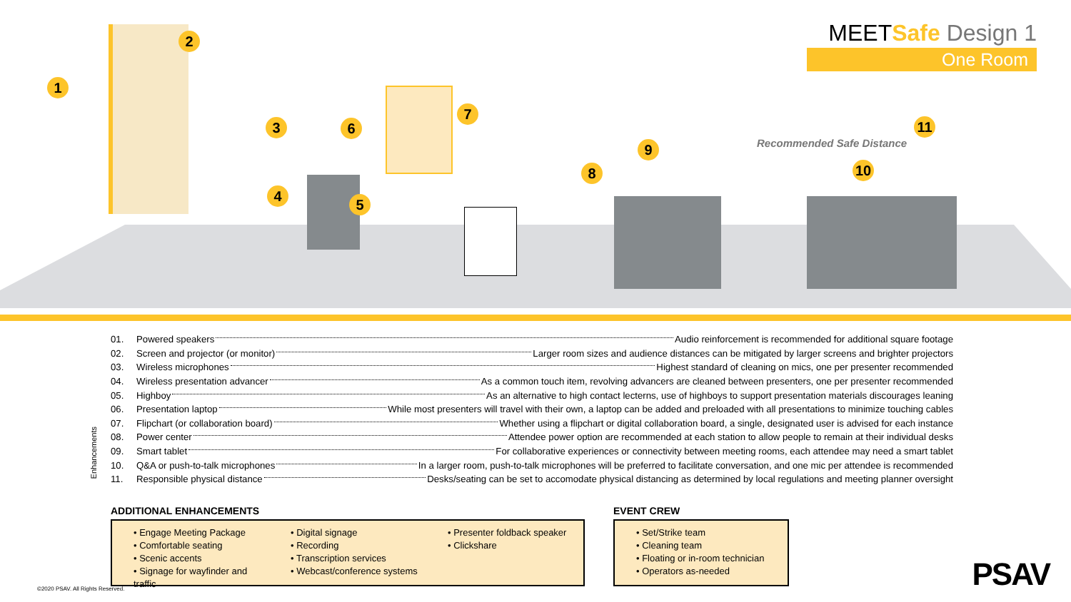MEETSafe Design 1
One Room
1
2
3
4
5
6
7
8
9
10
11
Recommended Safe Distance
Enhancements
01. Powered speakers Audio reinforcement is recommended for additional square footage
02. Screen and projector (or monitor) Larger room sizes and audience distances can be mitigated by larger screens and brighter projectors
03. Wireless microphones Highest standard of cleaning on mics, one per presenter recommended
04. Wireless presentation advancer As a common touch item, revolving advancers are cleaned between presenters, one per presenter recommended
05. Highboy As an alternative to high contact lecterns, use of highboys to support presentation materials discourages leaning
06. Presentation laptop While most presenters will travel with their own, a laptop can be added and preloaded with all presentations to minimize touching cables
07. Flipchart (or collaboration board) Whether using a flipchart or digital collaboration board, a single, designated user is advised for each instance
08. Power center Attendee power option are recommended at each station to allow people to remain at their individual desks
09. Smart tablet For collaborative experiences or connectivity between meeting rooms, each attendee may need a smart tablet
10. Q&A or push-to-talk microphones In a larger room, push-to-talk microphones will be preferred to facilitate conversation, and one mic per attendee is recommended
11. Responsible physical distance Desks/seating can be set to accomodate physical distancing as determined by local regulations and meeting planner oversight
ADDITIONAL ENHANCEMENTS
• Engage Meeting Package
• Comfortable seating
• Scenic accents
• Signage for wayfinder and traffic
• Digital signage
• Recording
• Transcription services
• Webcast/conference systems
• Presenter foldback speaker
• Clickshare
EVENT CREW
• Set/Strike team
• Cleaning team
• Floating or in-room technician
• Operators as-needed
©2020 PSAV. All Rights Reserved.
PSAV